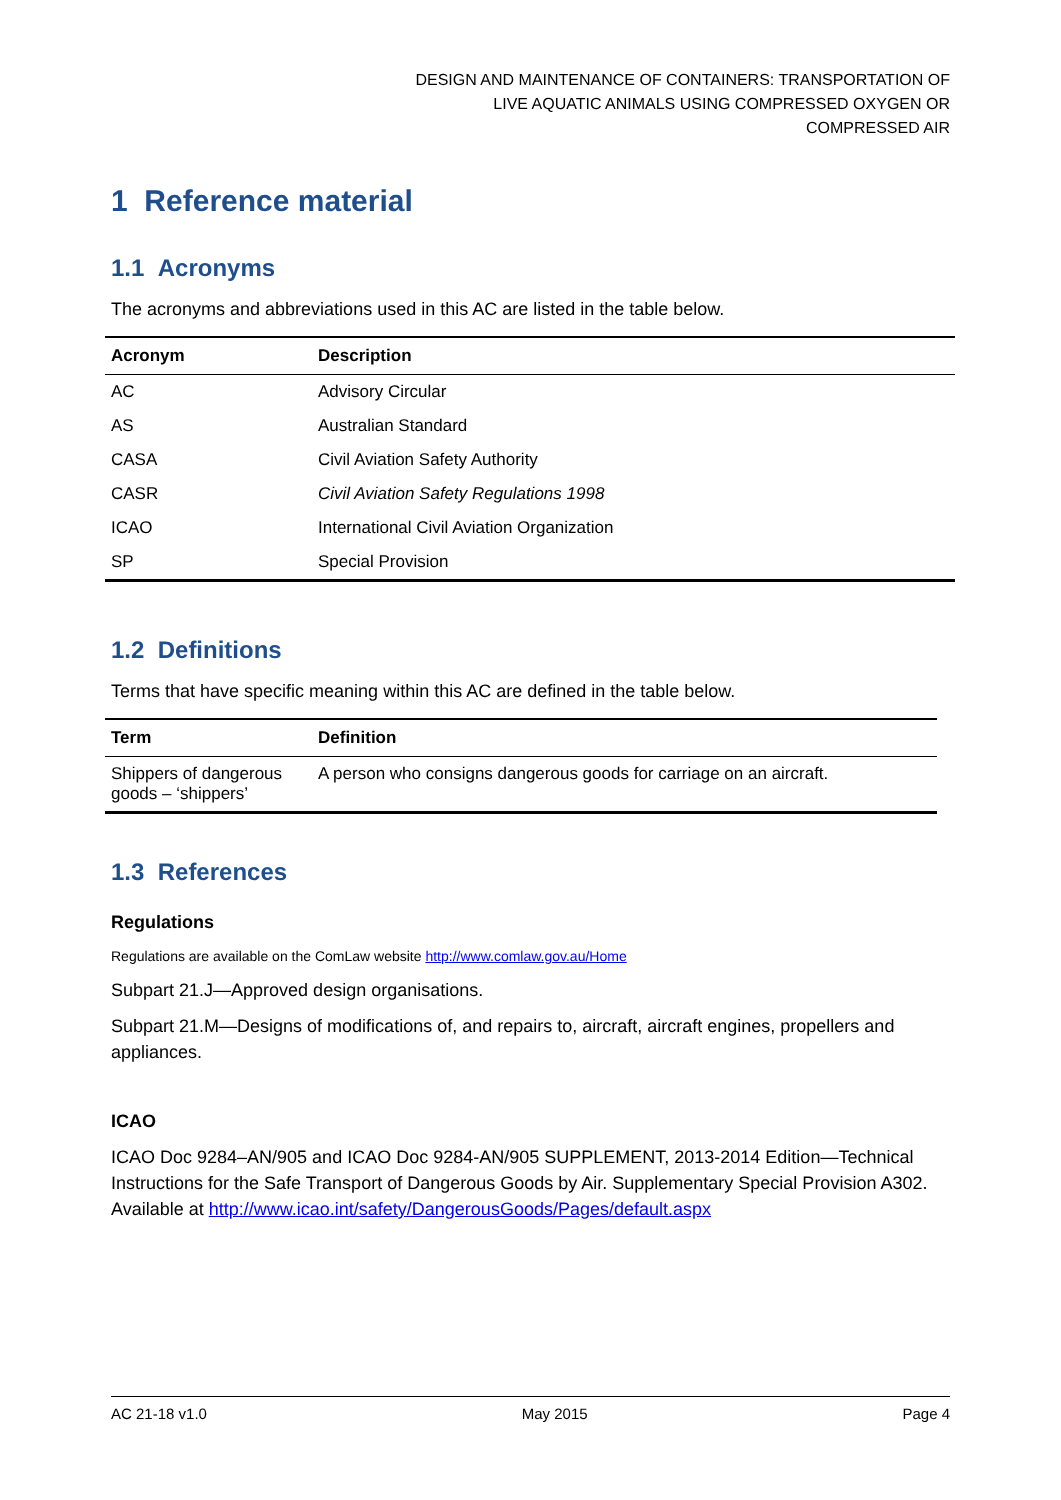DESIGN AND MAINTENANCE OF CONTAINERS: TRANSPORTATION OF
LIVE AQUATIC ANIMALS USING COMPRESSED OXYGEN OR
COMPRESSED AIR
1 Reference material
1.1 Acronyms
The acronyms and abbreviations used in this AC are listed in the table below.
| Acronym | Description |
| --- | --- |
| AC | Advisory Circular |
| AS | Australian Standard |
| CASA | Civil Aviation Safety Authority |
| CASR | Civil Aviation Safety Regulations 1998 |
| ICAO | International Civil Aviation Organization |
| SP | Special Provision |
1.2 Definitions
Terms that have specific meaning within this AC are defined in the table below.
| Term | Definition |
| --- | --- |
| Shippers of dangerous goods – ‘shippers’ | A person who consigns dangerous goods for carriage on an aircraft. |
1.3 References
Regulations
Regulations are available on the ComLaw website http://www.comlaw.gov.au/Home
Subpart 21.J—Approved design organisations.
Subpart 21.M—Designs of modifications of, and repairs to, aircraft, aircraft engines, propellers and appliances.
ICAO
ICAO Doc 9284–AN/905 and ICAO Doc 9284-AN/905 SUPPLEMENT, 2013-2014 Edition—Technical Instructions for the Safe Transport of Dangerous Goods by Air. Supplementary Special Provision A302.
Available at http://www.icao.int/safety/DangerousGoods/Pages/default.aspx
AC 21-18 v1.0 May 2015 Page 4